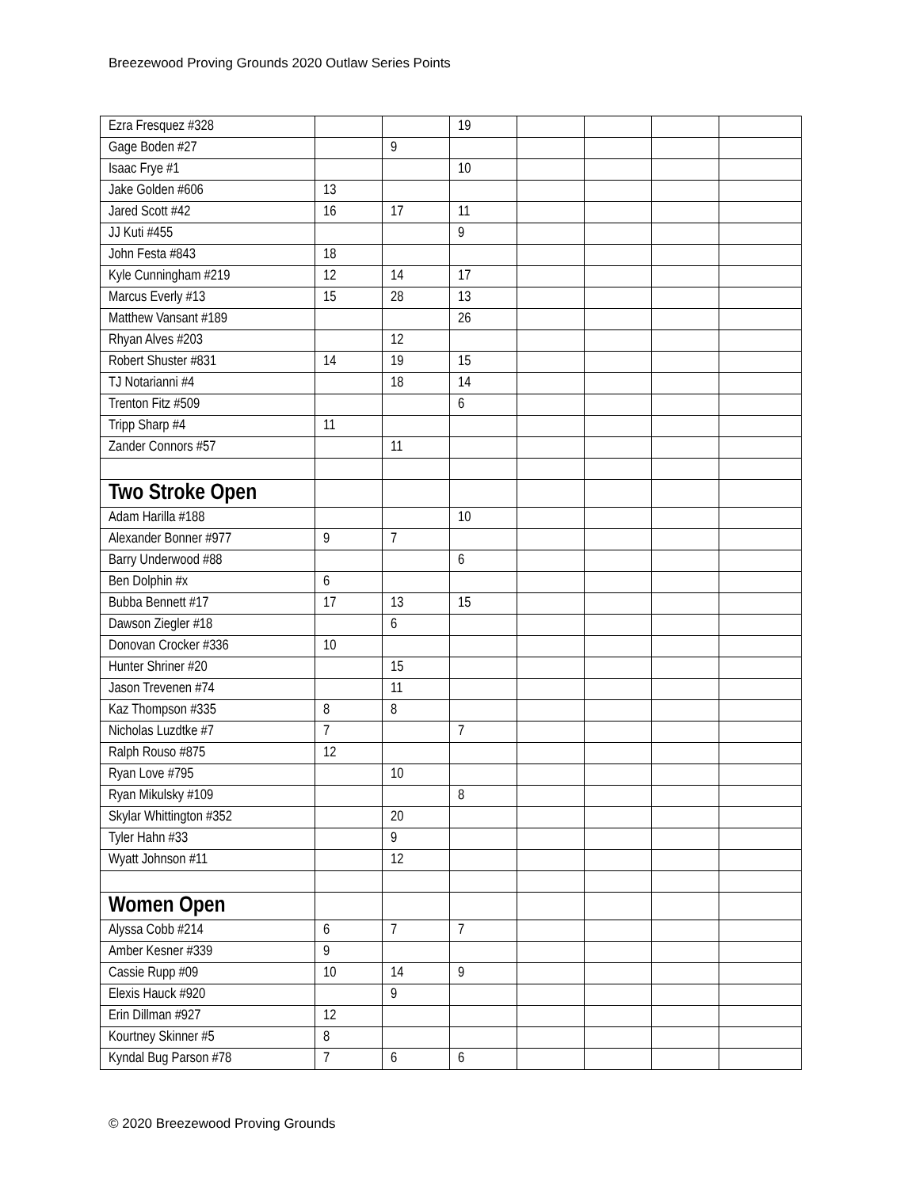Breezewood Proving Grounds 2020 Outlaw Series Points
| Ezra Fresquez #328 | | | 19 | | | | |
| Gage Boden #27 | | 9 | | | | | |
| Isaac Frye #1 | | | 10 | | | | |
| Jake Golden #606 | 13 | | | | | | |
| Jared Scott #42 | 16 | 17 | 11 | | | | |
| JJ Kuti #455 | | | 9 | | | | |
| John Festa #843 | 18 | | | | | | |
| Kyle Cunningham #219 | 12 | 14 | 17 | | | | |
| Marcus Everly #13 | 15 | 28 | 13 | | | | |
| Matthew Vansant #189 | | | 26 | | | | |
| Rhyan Alves #203 | | 12 | | | | | |
| Robert Shuster #831 | 14 | 19 | 15 | | | | |
| TJ Notarianni #4 | | 18 | 14 | | | | |
| Trenton Fitz #509 | | | 6 | | | | |
| Tripp Sharp #4 | 11 | | | | | | |
| Zander Connors #57 | | 11 | | | | | |
| Two Stroke Open | | | | | | | |
| Adam Harilla #188 | | | 10 | | | | |
| Alexander Bonner #977 | 9 | 7 | | | | | |
| Barry Underwood #88 | | | 6 | | | | |
| Ben Dolphin #x | 6 | | | | | | |
| Bubba Bennett #17 | 17 | 13 | 15 | | | | |
| Dawson Ziegler #18 | | 6 | | | | | |
| Donovan Crocker #336 | 10 | | | | | | |
| Hunter Shriner #20 | | 15 | | | | | |
| Jason Trevenen #74 | | 11 | | | | | |
| Kaz Thompson #335 | 8 | 8 | | | | | |
| Nicholas Luzdtke #7 | 7 | | 7 | | | | |
| Ralph Rouso #875 | 12 | | | | | | |
| Ryan Love #795 | | 10 | | | | | |
| Ryan Mikulsky #109 | | | 8 | | | | |
| Skylar Whittington #352 | | 20 | | | | | |
| Tyler Hahn #33 | | 9 | | | | | |
| Wyatt Johnson #11 | | 12 | | | | | |
| Women Open | | | | | | | |
| Alyssa Cobb #214 | 6 | 7 | 7 | | | | |
| Amber Kesner #339 | 9 | | | | | | |
| Cassie Rupp #09 | 10 | 14 | 9 | | | | |
| Elexis Hauck #920 | | 9 | | | | | |
| Erin Dillman #927 | 12 | | | | | | |
| Kourtney Skinner #5 | 8 | | | | | | |
| Kyndal Bug Parson #78 | 7 | 6 | 6 | | | | |
© 2020 Breezewood Proving Grounds